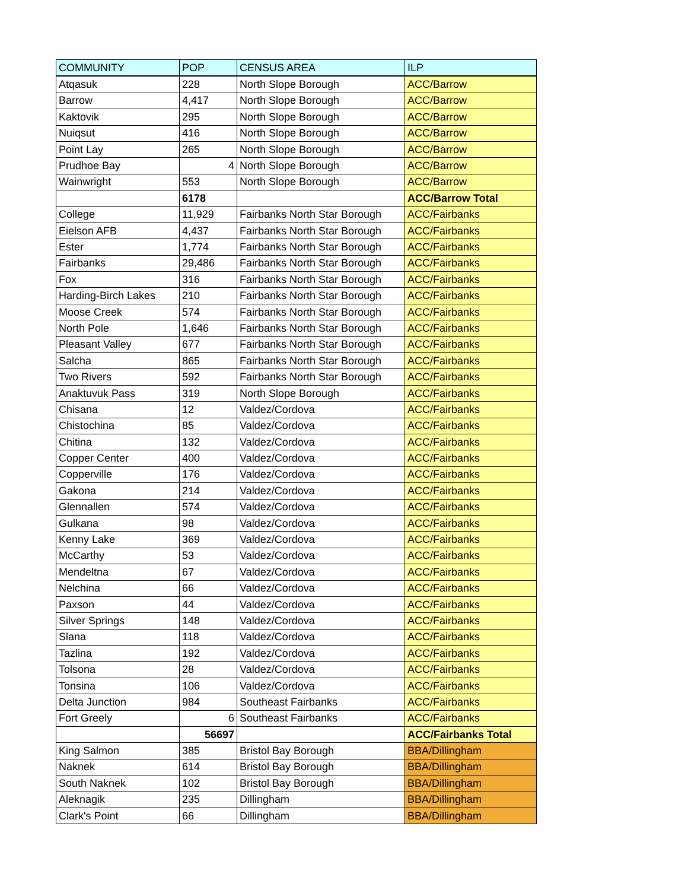| COMMUNITY | POP | CENSUS AREA | ILP |
| --- | --- | --- | --- |
| Atqasuk | 228 | North Slope Borough | ACC/Barrow |
| Barrow | 4,417 | North Slope Borough | ACC/Barrow |
| Kaktovik | 295 | North Slope Borough | ACC/Barrow |
| Nuiqsut | 416 | North Slope Borough | ACC/Barrow |
| Point Lay | 265 | North Slope Borough | ACC/Barrow |
| Prudhoe Bay | 4 | North Slope Borough | ACC/Barrow |
| Wainwright | 553 | North Slope Borough | ACC/Barrow |
| | 6178 | | ACC/Barrow Total |
| College | 11,929 | Fairbanks North Star Borough | ACC/Fairbanks |
| Eielson AFB | 4,437 | Fairbanks North Star Borough | ACC/Fairbanks |
| Ester | 1,774 | Fairbanks North Star Borough | ACC/Fairbanks |
| Fairbanks | 29,486 | Fairbanks North Star Borough | ACC/Fairbanks |
| Fox | 316 | Fairbanks North Star Borough | ACC/Fairbanks |
| Harding-Birch Lakes | 210 | Fairbanks North Star Borough | ACC/Fairbanks |
| Moose Creek | 574 | Fairbanks North Star Borough | ACC/Fairbanks |
| North Pole | 1,646 | Fairbanks North Star Borough | ACC/Fairbanks |
| Pleasant Valley | 677 | Fairbanks North Star Borough | ACC/Fairbanks |
| Salcha | 865 | Fairbanks North Star Borough | ACC/Fairbanks |
| Two Rivers | 592 | Fairbanks North Star Borough | ACC/Fairbanks |
| Anaktuvuk Pass | 319 | North Slope Borough | ACC/Fairbanks |
| Chisana | 12 | Valdez/Cordova | ACC/Fairbanks |
| Chistochina | 85 | Valdez/Cordova | ACC/Fairbanks |
| Chitina | 132 | Valdez/Cordova | ACC/Fairbanks |
| Copper Center | 400 | Valdez/Cordova | ACC/Fairbanks |
| Copperville | 176 | Valdez/Cordova | ACC/Fairbanks |
| Gakona | 214 | Valdez/Cordova | ACC/Fairbanks |
| Glennallen | 574 | Valdez/Cordova | ACC/Fairbanks |
| Gulkana | 98 | Valdez/Cordova | ACC/Fairbanks |
| Kenny Lake | 369 | Valdez/Cordova | ACC/Fairbanks |
| McCarthy | 53 | Valdez/Cordova | ACC/Fairbanks |
| Mendeltna | 67 | Valdez/Cordova | ACC/Fairbanks |
| Nelchina | 66 | Valdez/Cordova | ACC/Fairbanks |
| Paxson | 44 | Valdez/Cordova | ACC/Fairbanks |
| Silver Springs | 148 | Valdez/Cordova | ACC/Fairbanks |
| Slana | 118 | Valdez/Cordova | ACC/Fairbanks |
| Tazlina | 192 | Valdez/Cordova | ACC/Fairbanks |
| Tolsona | 28 | Valdez/Cordova | ACC/Fairbanks |
| Tonsina | 106 | Valdez/Cordova | ACC/Fairbanks |
| Delta Junction | 984 | Southeast Fairbanks | ACC/Fairbanks |
| Fort Greely | 6 | Southeast Fairbanks | ACC/Fairbanks |
| | 56697 | | ACC/Fairbanks Total |
| King Salmon | 385 | Bristol Bay Borough | BBA/Dillingham |
| Naknek | 614 | Bristol Bay Borough | BBA/Dillingham |
| South Naknek | 102 | Bristol Bay Borough | BBA/Dillingham |
| Aleknagik | 235 | Dillingham | BBA/Dillingham |
| Clark's Point | 66 | Dillingham | BBA/Dillingham |